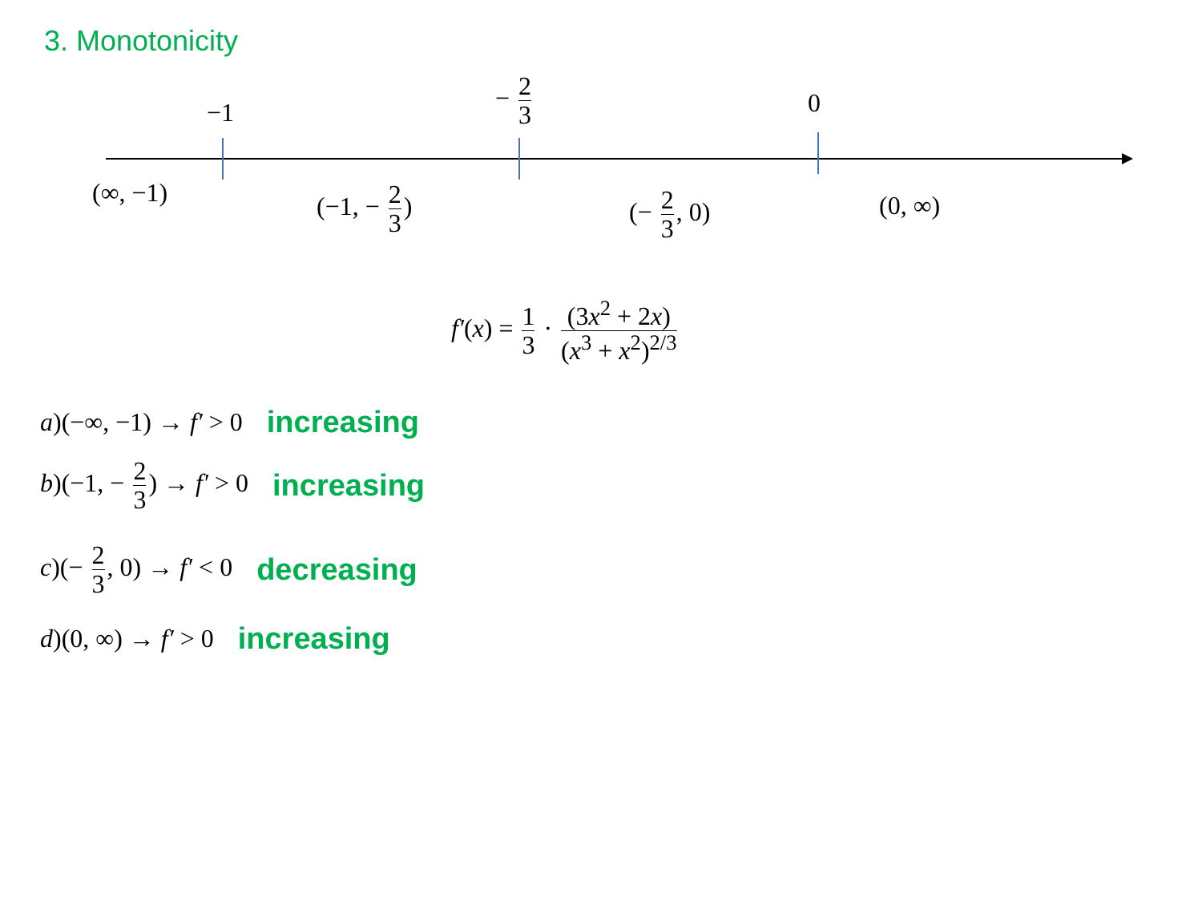3. Monotonicity
−1
− 2 3
0
(∞, −1) (−1, − 2 3) (− 2 3, 0) (0, ∞)
f′(x) = 1 3 · (3x<sup>2</sup> + 2x) (x<sup>3</sup> + x<sup>2</sup>)<sup>2/3</sup>
a)(−∞, −1) → f′ > 0 increasing
b)(−1, − 2 3) → f′ > 0 increasing
c)(− 2 3, 0) → f′ < 0 decreasing
d)(0, ∞) → f′ > 0 increasing